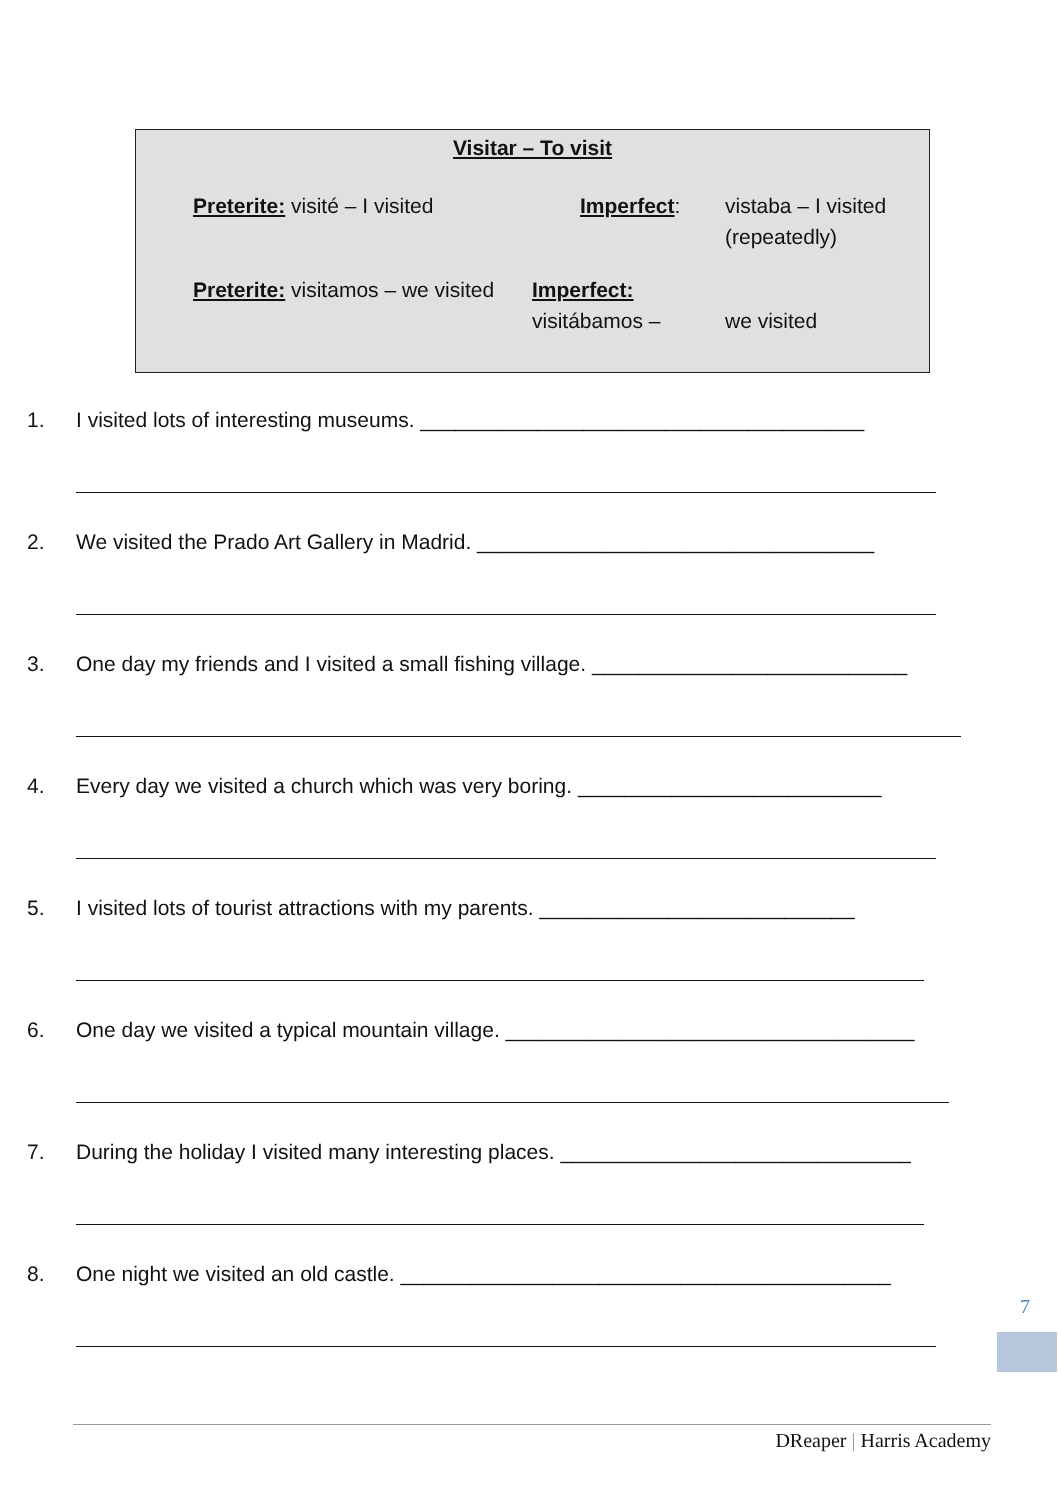Visitar – To visit
Preterite: visité – I visited Imperfect: vistaba – I visited
(repeatedly)
Preterite: visitamos – we visited
Imperfect: visitábamos –
we visited
1. I visited lots of interesting museums. ______________________________________
2. We visited the Prado Art Gallery in Madrid. __________________________________
3. One day my friends and I visited a small fishing village. ___________________________
4. Every day we visited a church which was very boring. __________________________
5. I visited lots of tourist attractions with my parents. ___________________________
6. One day we visited a typical mountain village. ___________________________________
7. During the holiday I visited many interesting places. ______________________________
8. One night we visited an old castle. __________________________________________
7
DReaper | Harris Academy